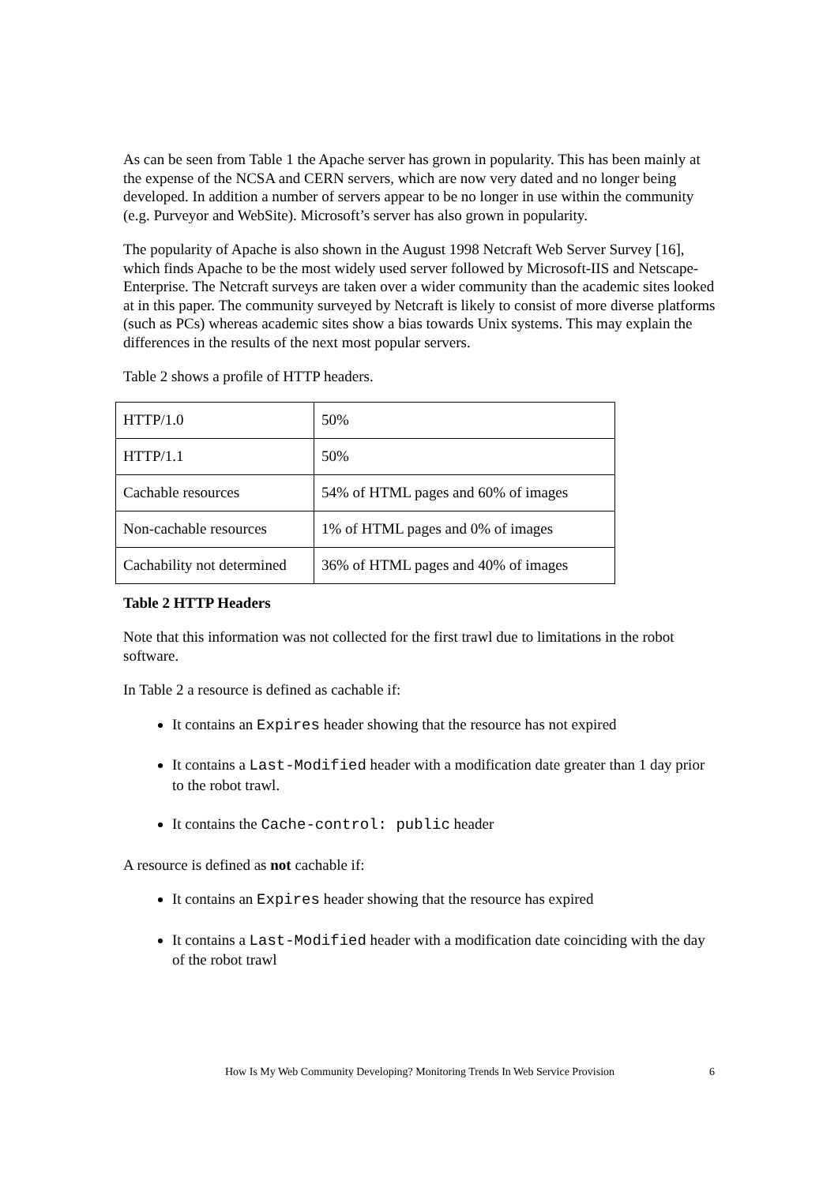As can be seen from Table 1 the Apache server has grown in popularity. This has been mainly at the expense of the NCSA and CERN servers, which are now very dated and no longer being developed. In addition a number of servers appear to be no longer in use within the community (e.g. Purveyor and WebSite). Microsoft’s server has also grown in popularity.
The popularity of Apache is also shown in the August 1998 Netcraft Web Server Survey [16], which finds Apache to be the most widely used server followed by Microsoft-IIS and Netscape-Enterprise. The Netcraft surveys are taken over a wider community than the academic sites looked at in this paper. The community surveyed by Netcraft is likely to consist of more diverse platforms (such as PCs) whereas academic sites show a bias towards Unix systems. This may explain the differences in the results of the next most popular servers.
Table 2 shows a profile of HTTP headers.
| HTTP/1.0 | 50% |
| HTTP/1.1 | 50% |
| Cachable resources | 54% of HTML pages and 60% of images |
| Non-cachable resources | 1% of HTML pages and 0% of images |
| Cachability not determined | 36% of HTML pages and 40% of images |
Table 2 HTTP Headers
Note that this information was not collected for the first trawl due to limitations in the robot software.
In Table 2 a resource is defined as cachable if:
It contains an Expires header showing that the resource has not expired
It contains a Last-Modified header with a modification date greater than 1 day prior to the robot trawl.
It contains the Cache-control: public header
A resource is defined as not cachable if:
It contains an Expires header showing that the resource has expired
It contains a Last-Modified header with a modification date coinciding with the day of the robot trawl
How Is My Web Community Developing? Monitoring Trends In Web Service Provision 6